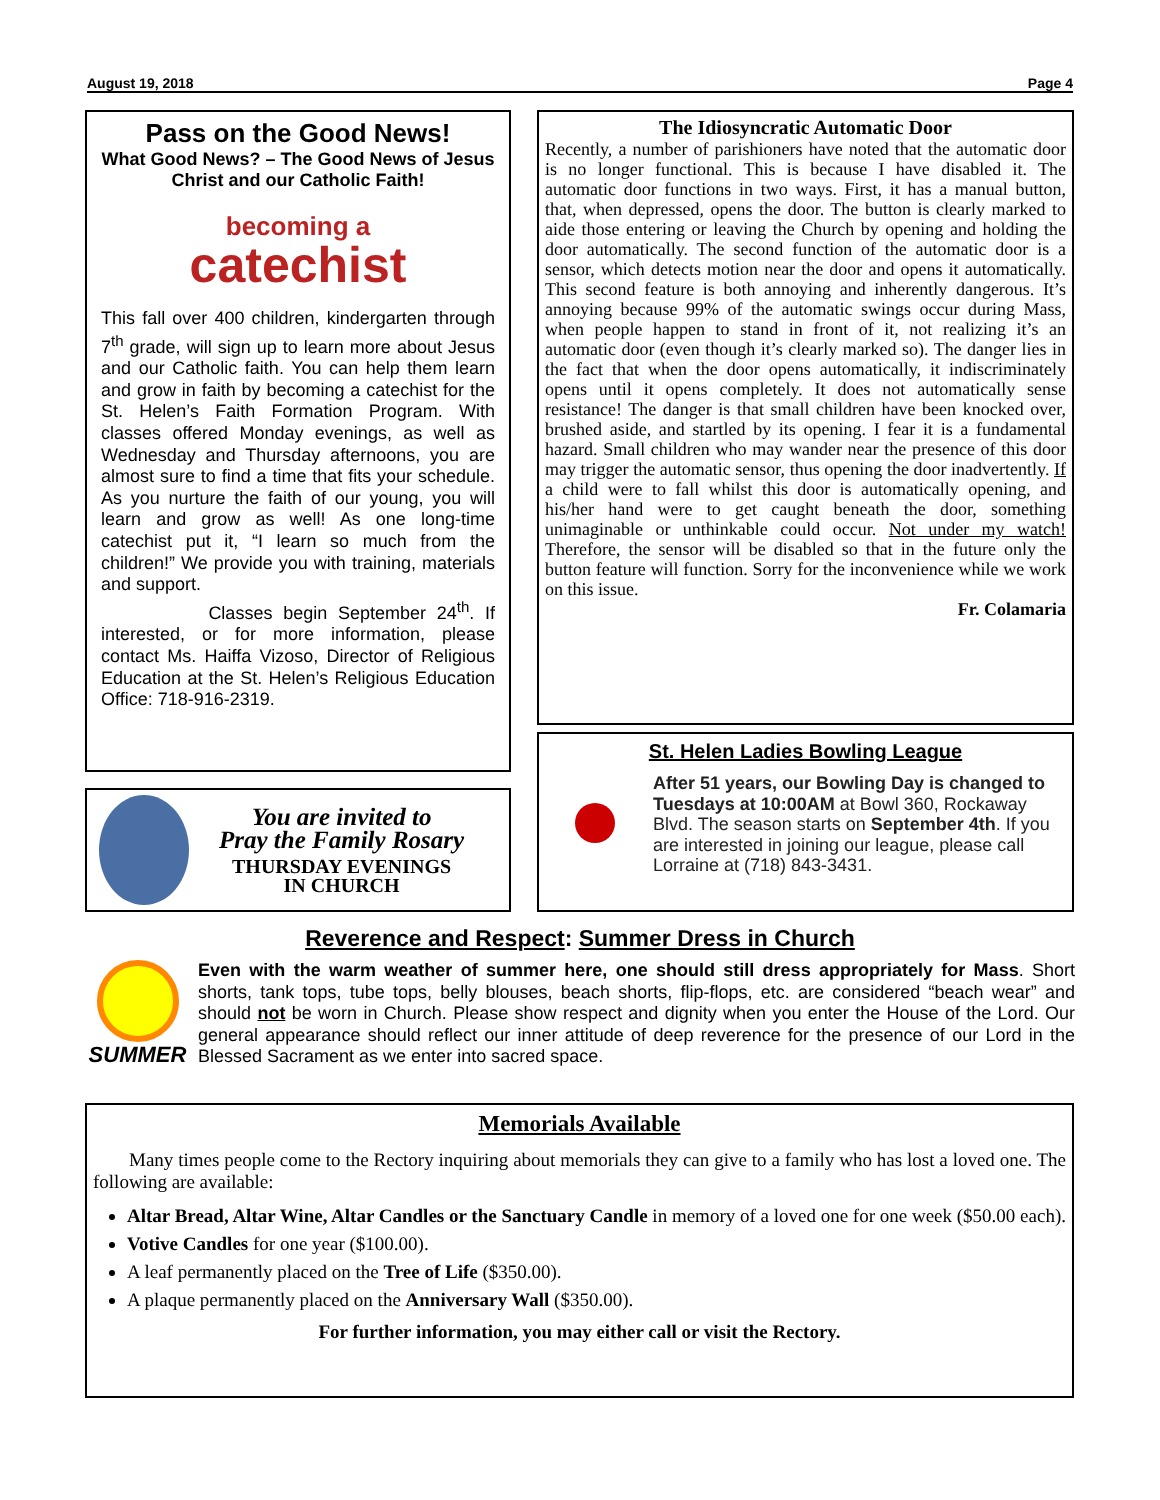August 19, 2018 Page 4
Pass on the Good News!
What Good News? – The Good News of Jesus Christ and our Catholic Faith!
becoming a
catechist
This fall over 400 children, kindergarten through 7<sup>th</sup> grade, will sign up to learn more about Jesus and our Catholic faith. You can help them learn and grow in faith by becoming a catechist for the St. Helen’s Faith Formation Program. With classes offered Monday evenings, as well as Wednesday and Thursday afternoons, you are almost sure to find a time that fits your schedule. As you nurture the faith of our young, you will learn and grow as well! As one long-time catechist put it, “I learn so much from the children!” We provide you with training, materials and support.
Classes begin September 24<sup>th</sup>. If interested, or for more information, please contact Ms. Haiffa Vizoso, Director of Religious Education at the St. Helen’s Religious Education Office: 718-916-2319.
The Idiosyncratic Automatic Door
Recently, a number of parishioners have noted that the automatic door is no longer functional. This is because I have disabled it. The automatic door functions in two ways. First, it has a manual button, that, when depressed, opens the door. The button is clearly marked to aide those entering or leaving the Church by opening and holding the door automatically. The second function of the automatic door is a sensor, which detects motion near the door and opens it automatically. This second feature is both annoying and inherently dangerous. It’s annoying because 99% of the automatic swings occur during Mass, when people happen to stand in front of it, not realizing it’s an automatic door (even though it’s clearly marked so). The danger lies in the fact that when the door opens automatically, it indiscriminately opens until it opens completely. It does not automatically sense resistance! The danger is that small children have been knocked over, brushed aside, and startled by its opening. I fear it is a fundamental hazard. Small children who may wander near the presence of this door may trigger the automatic sensor, thus opening the door inadvertently. If a child were to fall whilst this door is automatically opening, and his/her hand were to get caught beneath the door, something unimaginable or unthinkable could occur. Not under my watch! Therefore, the sensor will be disabled so that in the future only the button feature will function. Sorry for the inconvenience while we work on this issue.
Fr. Colamaria
You are invited to
Pray the Family Rosary
THURSDAY EVENINGS
IN CHURCH
St. Helen Ladies Bowling League
After 51 years, our Bowling Day is changed to Tuesdays at 10:00AM at Bowl 360, Rockaway Blvd. The season starts on September 4th. If you are interested in joining our league, please call Lorraine at (718) 843-3431.
Reverence and Respect: Summer Dress in Church
SUMMER
Even with the warm weather of summer here, one should still dress appropriately for Mass. Short shorts, tank tops, tube tops, belly blouses, beach shorts, flip-flops, etc. are considered “beach wear” and should not be worn in Church. Please show respect and dignity when you enter the House of the Lord. Our general appearance should reflect our inner attitude of deep reverence for the presence of our Lord in the Blessed Sacrament as we enter into sacred space.
Memorials Available
Many times people come to the Rectory inquiring about memorials they can give to a family who has lost a loved one. The following are available:
Altar Bread, Altar Wine, Altar Candles or the Sanctuary Candle in memory of a loved one for one week ($50.00 each).
Votive Candles for one year ($100.00).
A leaf permanently placed on the Tree of Life ($350.00).
A plaque permanently placed on the Anniversary Wall ($350.00).
For further information, you may either call or visit the Rectory.